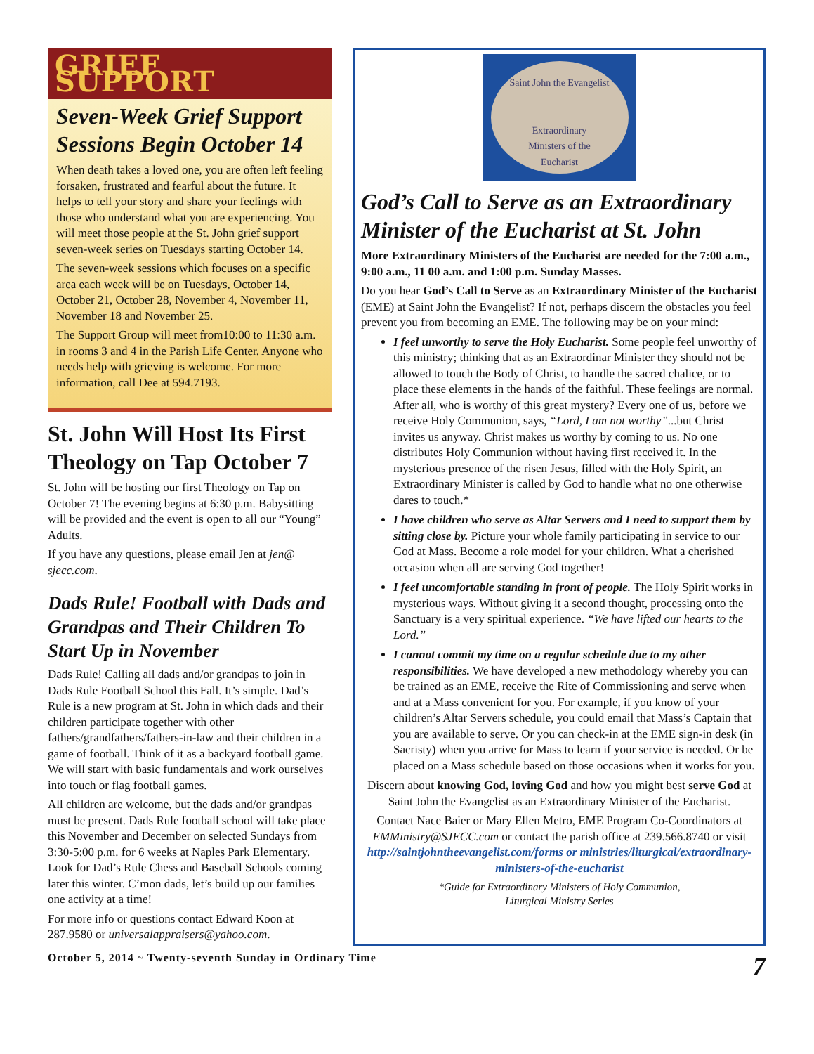GRIEF SUPPORT
Seven-Week Grief Support Sessions Begin October 14
When death takes a loved one, you are often left feeling forsaken, frustrated and fearful about the future. It helps to tell your story and share your feelings with those who understand what you are experiencing. You will meet those people at the St. John grief support seven-week series on Tuesdays starting October 14.
The seven-week sessions which focuses on a specific area each week will be on Tuesdays, October 14, October 21, October 28, November 4, November 11, November 18 and November 25.
The Support Group will meet from10:00 to 11:30 a.m. in rooms 3 and 4 in the Parish Life Center. Anyone who needs help with grieving is welcome. For more information, call Dee at 594.7193.
St. John Will Host Its First Theology on Tap October 7
St. John will be hosting our first Theology on Tap on October 7! The evening begins at 6:30 p.m. Babysitting will be provided and the event is open to all our “Young” Adults.
If you have any questions, please email Jen at jen@ sjecc.com.
Dads Rule! Football with Dads and Grandpas and Their Children To Start Up in November
Dads Rule! Calling all dads and/or grandpas to join in Dads Rule Football School this Fall. It’s simple. Dad’s Rule is a new program at St. John in which dads and their children participate together with other fathers/grandfathers/fathers-in-law and their children in a game of football. Think of it as a backyard football game. We will start with basic fundamentals and work ourselves into touch or flag football games.
All children are welcome, but the dads and/or grandpas must be present. Dads Rule football school will take place this November and December on selected Sundays from 3:30-5:00 p.m. for 6 weeks at Naples Park Elementary. Look for Dad’s Rule Chess and Baseball Schools coming later this winter. C’mon dads, let’s build up our families one activity at a time!
For more info or questions contact Edward Koon at 287.9580 or universalappraisers@yahoo.com.
Saint John the Evangelist
Extraordinary
Ministers of the
Eucharist
God’s Call to Serve as an Extraordinary Minister of the Eucharist at St. John
More Extraordinary Ministers of the Eucharist are needed for the 7:00 a.m., 9:00 a.m., 11 00 a.m. and 1:00 p.m. Sunday Masses.
Do you hear God’s Call to Serve as an Extraordinary Minister of the Eucharist (EME) at Saint John the Evangelist? If not, perhaps discern the obstacles you feel prevent you from becoming an EME. The following may be on your mind:
I feel unworthy to serve the Holy Eucharist. Some people feel unworthy of this ministry; thinking that as an Extraordinar Minister they should not be allowed to touch the Body of Christ, to handle the sacred chalice, or to place these elements in the hands of the faithful. These feelings are normal. After all, who is worthy of this great mystery? Every one of us, before we receive Holy Communion, says, “Lord, I am not worthy”...but Christ invites us anyway. Christ makes us worthy by coming to us. No one distributes Holy Communion without having first received it. In the mysterious presence of the risen Jesus, filled with the Holy Spirit, an Extraordinary Minister is called by God to handle what no one otherwise dares to touch.*
I have children who serve as Altar Servers and I need to support them by sitting close by. Picture your whole family participating in service to our God at Mass. Become a role model for your children. What a cherished occasion when all are serving God together!
I feel uncomfortable standing in front of people. The Holy Spirit works in mysterious ways. Without giving it a second thought, processing onto the Sanctuary is a very spiritual experience. “We have lifted our hearts to the Lord.”
I cannot commit my time on a regular schedule due to my other responsibilities. We have developed a new methodology whereby you can be trained as an EME, receive the Rite of Commissioning and serve when and at a Mass convenient for you. For example, if you know of your children’s Altar Servers schedule, you could email that Mass’s Captain that you are available to serve. Or you can check-in at the EME sign-in desk (in Sacristy) when you arrive for Mass to learn if your service is needed. Or be placed on a Mass schedule based on those occasions when it works for you.
Discern about knowing God, loving God and how you might best serve God at Saint John the Evangelist as an Extraordinary Minister of the Eucharist.
Contact Nace Baier or Mary Ellen Metro, EME Program Co-Coordinators at EMMinistry@SJECC.com or contact the parish office at 239.566.8740 or visit http://saintjohntheevangelist.com/forms or ministries/liturgical/extraordinary-ministers-of-the-eucharist
*Guide for Extraordinary Ministers of Holy Communion,
Liturgical Ministry Series
October 5, 2014 ~ Twenty-seventh Sunday in Ordinary Time 7